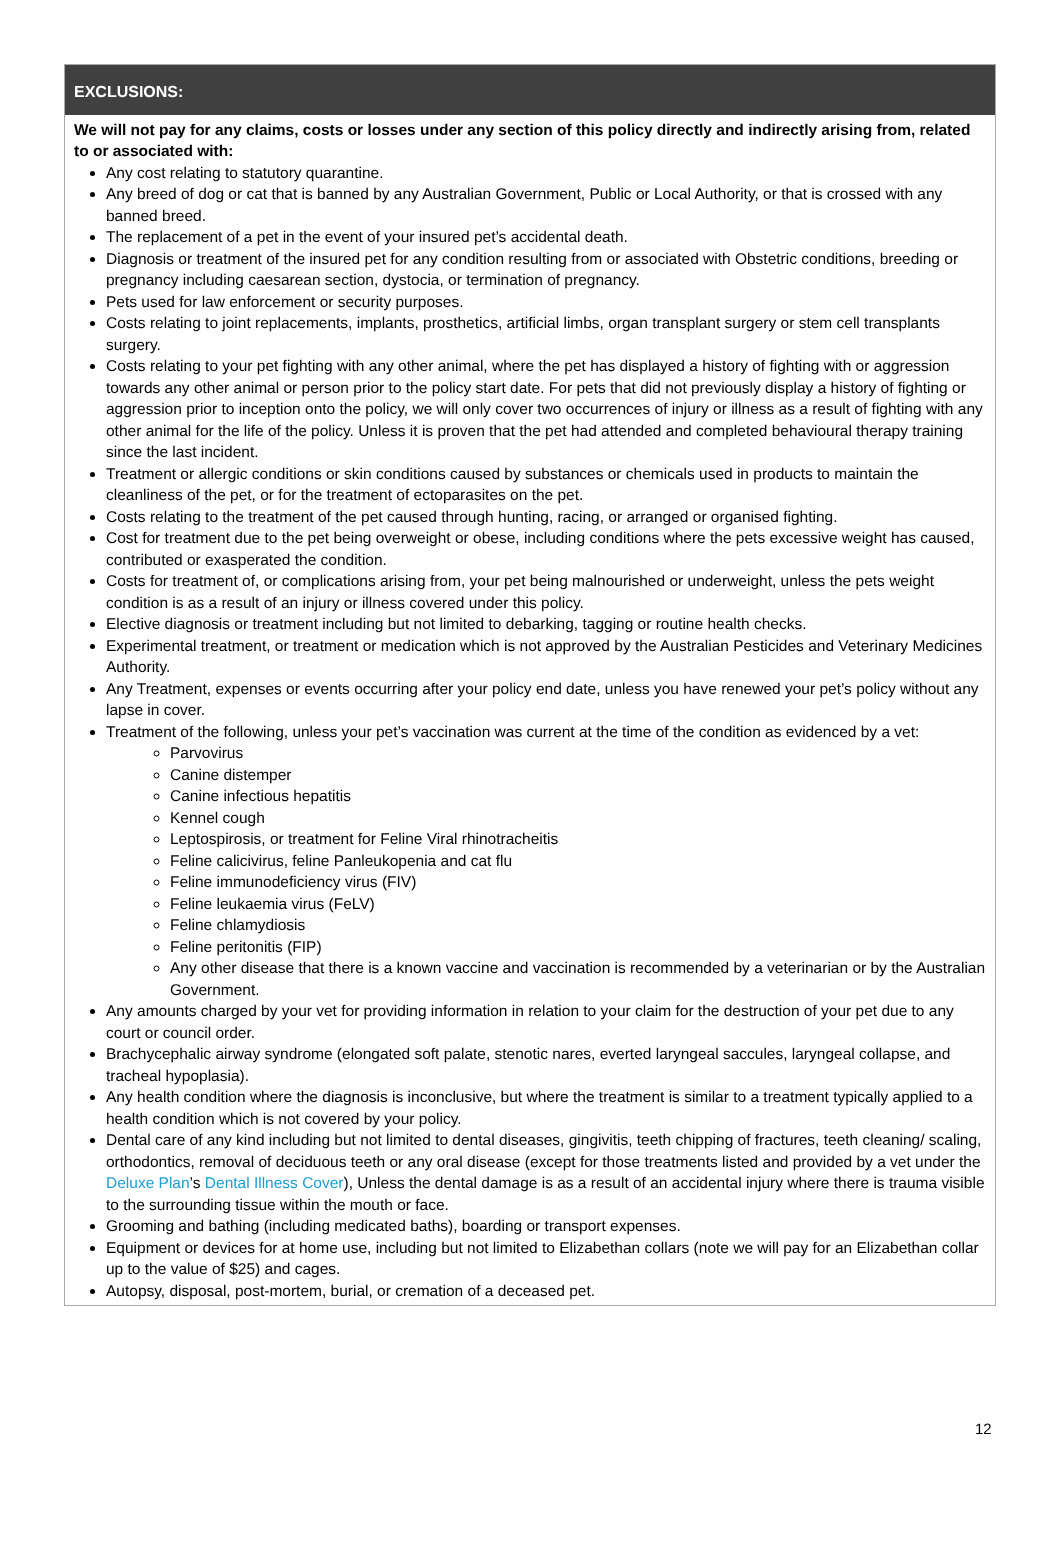EXCLUSIONS:
We will not pay for any claims, costs or losses under any section of this policy directly and indirectly arising from, related to or associated with:
Any cost relating to statutory quarantine.
Any breed of dog or cat that is banned by any Australian Government, Public or Local Authority, or that is crossed with any banned breed.
The replacement of a pet in the event of your insured pet’s accidental death.
Diagnosis or treatment of the insured pet for any condition resulting from or associated with Obstetric conditions, breeding or pregnancy including caesarean section, dystocia, or termination of pregnancy.
Pets used for law enforcement or security purposes.
Costs relating to joint replacements, implants, prosthetics, artificial limbs, organ transplant surgery or stem cell transplants surgery.
Costs relating to your pet fighting with any other animal, where the pet has displayed a history of fighting with or aggression towards any other animal or person prior to the policy start date. For pets that did not previously display a history of fighting or aggression prior to inception onto the policy, we will only cover two occurrences of injury or illness as a result of fighting with any other animal for the life of the policy. Unless it is proven that the pet had attended and completed behavioural therapy training since the last incident.
Treatment or allergic conditions or skin conditions caused by substances or chemicals used in products to maintain the cleanliness of the pet, or for the treatment of ectoparasites on the pet.
Costs relating to the treatment of the pet caused through hunting, racing, or arranged or organised fighting.
Cost for treatment due to the pet being overweight or obese, including conditions where the pets excessive weight has caused, contributed or exasperated the condition.
Costs for treatment of, or complications arising from, your pet being malnourished or underweight, unless the pets weight condition is as a result of an injury or illness covered under this policy.
Elective diagnosis or treatment including but not limited to debarking, tagging or routine health checks.
Experimental treatment, or treatment or medication which is not approved by the Australian Pesticides and Veterinary Medicines Authority.
Any Treatment, expenses or events occurring after your policy end date, unless you have renewed your pet’s policy without any lapse in cover.
Treatment of the following, unless your pet’s vaccination was current at the time of the condition as evidenced by a vet:
Parvovirus
Canine distemper
Canine infectious hepatitis
Kennel cough
Leptospirosis, or treatment for Feline Viral rhinotracheitis
Feline calicivirus, feline Panleukopenia and cat flu
Feline immunodeficiency virus (FIV)
Feline leukaemia virus (FeLV)
Feline chlamydiosis
Feline peritonitis (FIP)
Any other disease that there is a known vaccine and vaccination is recommended by a veterinarian or by the Australian Government.
Any amounts charged by your vet for providing information in relation to your claim for the destruction of your pet due to any court or council order.
Brachycephalic airway syndrome (elongated soft palate, stenotic nares, everted laryngeal saccules, laryngeal collapse, and tracheal hypoplasia).
Any health condition where the diagnosis is inconclusive, but where the treatment is similar to a treatment typically applied to a health condition which is not covered by your policy.
Dental care of any kind including but not limited to dental diseases, gingivitis, teeth chipping of fractures, teeth cleaning/ scaling, orthodontics, removal of deciduous teeth or any oral disease (except for those treatments listed and provided by a vet under the Deluxe Plan’s Dental Illness Cover), Unless the dental damage is as a result of an accidental injury where there is trauma visible to the surrounding tissue within the mouth or face.
Grooming and bathing (including medicated baths), boarding or transport expenses.
Equipment or devices for at home use, including but not limited to Elizabethan collars (note we will pay for an Elizabethan collar up to the value of $25) and cages.
Autopsy, disposal, post-mortem, burial, or cremation of a deceased pet.
12